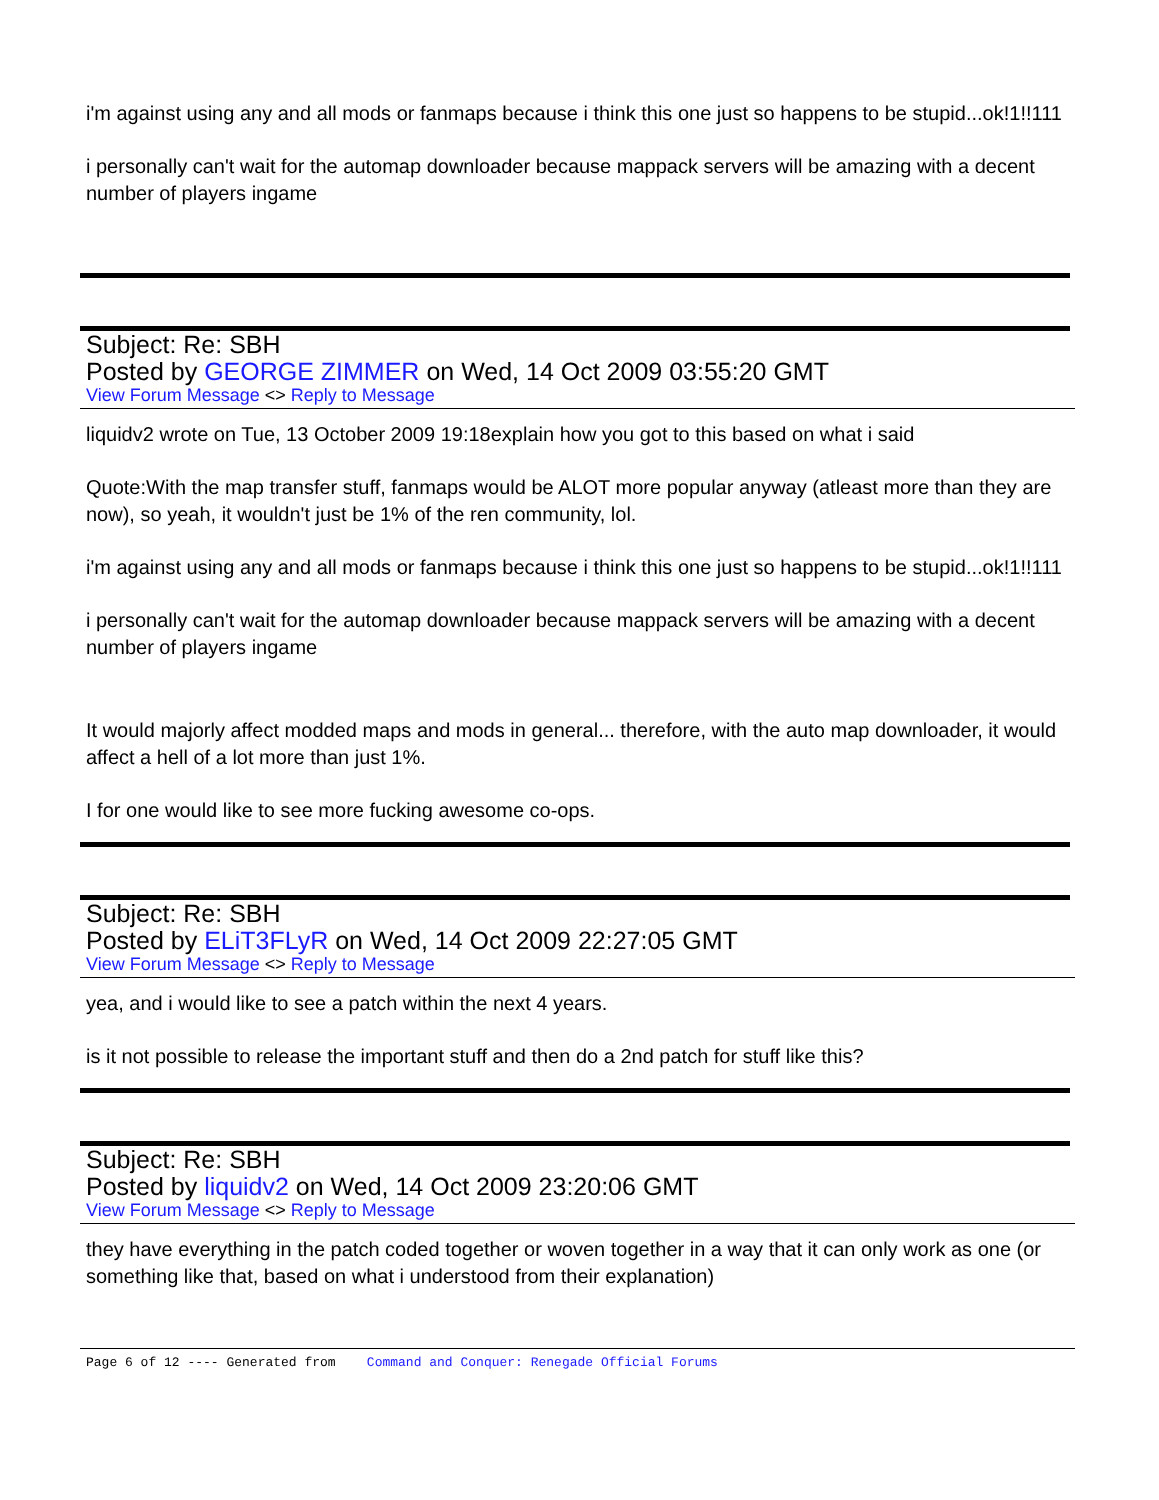i'm against using any and all mods or fanmaps because i think this one just so happens to be stupid...ok!1!!111
i personally can't wait for the automap downloader because mappack servers will be amazing with a decent number of players ingame
Subject: Re: SBH
Posted by GEORGE ZIMMER on Wed, 14 Oct 2009 03:55:20 GMT
View Forum Message <> Reply to Message
liquidv2 wrote on Tue, 13 October 2009 19:18explain how you got to this based on what i said
Quote:With the map transfer stuff, fanmaps would be ALOT more popular anyway (atleast more than they are now), so yeah, it wouldn't just be 1% of the ren community, lol.
i'm against using any and all mods or fanmaps because i think this one just so happens to be stupid...ok!1!!111
i personally can't wait for the automap downloader because mappack servers will be amazing with a decent number of players ingame
It would majorly affect modded maps and mods in general... therefore, with the auto map downloader, it would affect a hell of a lot more than just 1%.
I for one would like to see more fucking awesome co-ops.
Subject: Re: SBH
Posted by ELiT3FLyR on Wed, 14 Oct 2009 22:27:05 GMT
View Forum Message <> Reply to Message
yea, and i would like to see a patch within the next 4 years.
is it not possible to release the important stuff and then do a 2nd patch for stuff like this?
Subject: Re: SBH
Posted by liquidv2 on Wed, 14 Oct 2009 23:20:06 GMT
View Forum Message <> Reply to Message
they have everything in the patch coded together or woven together in a way that it can only work as one (or something like that, based on what i understood from their explanation)
Page 6 of 12 ---- Generated from Command and Conquer: Renegade Official Forums